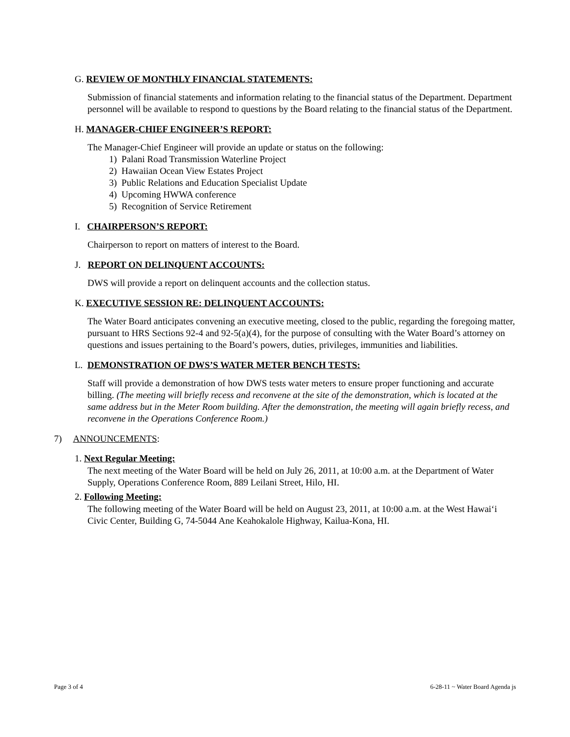G. REVIEW OF MONTHLY FINANCIAL STATEMENTS:
Submission of financial statements and information relating to the financial status of the Department. Department personnel will be available to respond to questions by the Board relating to the financial status of the Department.
H. MANAGER-CHIEF ENGINEER’S REPORT:
The Manager-Chief Engineer will provide an update or status on the following:
1) Palani Road Transmission Waterline Project
2) Hawaiian Ocean View Estates Project
3) Public Relations and Education Specialist Update
4) Upcoming HWWA conference
5) Recognition of Service Retirement
I. CHAIRPERSON’S REPORT:
Chairperson to report on matters of interest to the Board.
J. REPORT ON DELINQUENT ACCOUNTS:
DWS will provide a report on delinquent accounts and the collection status.
K. EXECUTIVE SESSION RE: DELINQUENT ACCOUNTS:
The Water Board anticipates convening an executive meeting, closed to the public, regarding the foregoing matter, pursuant to HRS Sections 92-4 and 92-5(a)(4), for the purpose of consulting with the Water Board’s attorney on questions and issues pertaining to the Board’s powers, duties, privileges, immunities and liabilities.
L. DEMONSTRATION OF DWS’S WATER METER BENCH TESTS:
Staff will provide a demonstration of how DWS tests water meters to ensure proper functioning and accurate billing. (The meeting will briefly recess and reconvene at the site of the demonstration, which is located at the same address but in the Meter Room building. After the demonstration, the meeting will again briefly recess, and reconvene in the Operations Conference Room.)
7) ANNOUNCEMENTS:
1. Next Regular Meeting:
The next meeting of the Water Board will be held on July 26, 2011, at 10:00 a.m. at the Department of Water Supply, Operations Conference Room, 889 Leilani Street, Hilo, HI.
2. Following Meeting:
The following meeting of the Water Board will be held on August 23, 2011, at 10:00 a.m. at the West Hawai‘i Civic Center, Building G, 74-5044 Ane Keahokalole Highway, Kailua-Kona, HI.
Page 3 of 4 6-28-11 ~ Water Board Agenda js